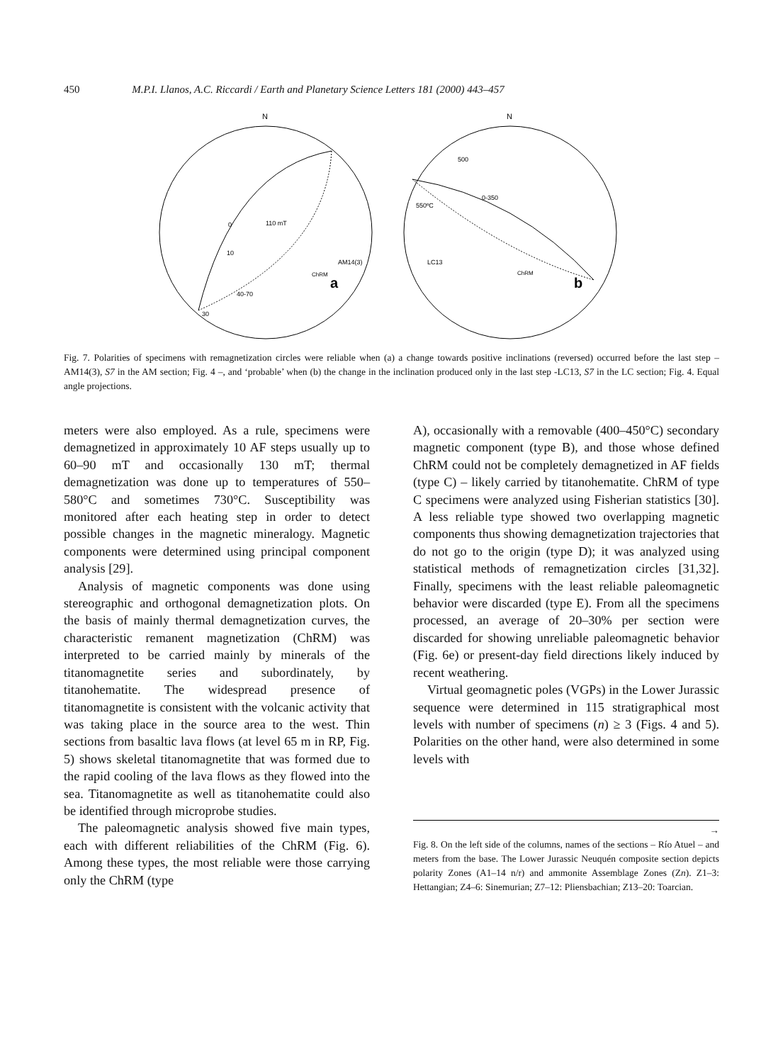450 M.P.I. Llanos, A.C. Riccardi / Earth and Planetary Science Letters 181 (2000) 443–457
N
0
10
110 mT
40-70
30
ChRM
AM14(3)
a
N
500
0-350
550ºC
ChRM
LC13
b
Fig. 7. Polarities of specimens with remagnetization circles were reliable when (a) a change towards positive inclinations (reversed) occurred before the last step – AM14(3), S7 in the AM section; Fig. 4 –, and ‘probable’ when (b) the change in the inclination produced only in the last step -LC13, S7 in the LC section; Fig. 4. Equal angle projections.
meters were also employed. As a rule, specimens were demagnetized in approximately 10 AF steps usually up to 60–90 mT and occasionally 130 mT; thermal demagnetization was done up to temperatures of 550–580°C and sometimes 730°C. Susceptibility was monitored after each heating step in order to detect possible changes in the magnetic mineralogy. Magnetic components were determined using principal component analysis [29].
Analysis of magnetic components was done using stereographic and orthogonal demagnetization plots. On the basis of mainly thermal demagnetization curves, the characteristic remanent magnetization (ChRM) was interpreted to be carried mainly by minerals of the titanomagnetite series and subordinately, by titanohematite. The widespread presence of titanomagnetite is consistent with the volcanic activity that was taking place in the source area to the west. Thin sections from basaltic lava flows (at level 65 m in RP, Fig. 5) shows skeletal titanomagnetite that was formed due to the rapid cooling of the lava flows as they flowed into the sea. Titanomagnetite as well as titanohematite could also be identified through microprobe studies.
The paleomagnetic analysis showed five main types, each with different reliabilities of the ChRM (Fig. 6). Among these types, the most reliable were those carrying only the ChRM (type
A), occasionally with a removable (400–450°C) secondary magnetic component (type B), and those whose defined ChRM could not be completely demagnetized in AF fields (type C) – likely carried by titanohematite. ChRM of type C specimens were analyzed using Fisherian statistics [30]. A less reliable type showed two overlapping magnetic components thus showing demagnetization trajectories that do not go to the origin (type D); it was analyzed using statistical methods of remagnetization circles [31,32]. Finally, specimens with the least reliable paleomagnetic behavior were discarded (type E). From all the specimens processed, an average of 20–30% per section were discarded for showing unreliable paleomagnetic behavior (Fig. 6e) or present-day field directions likely induced by recent weathering.
Virtual geomagnetic poles (VGPs) in the Lower Jurassic sequence were determined in 115 stratigraphical most levels with number of specimens (n) ≥ 3 (Figs. 4 and 5). Polarities on the other hand, were also determined in some levels with
→
Fig. 8. On the left side of the columns, names of the sections – Río Atuel – and meters from the base. The Lower Jurassic Neuquén composite section depicts polarity Zones (A1–14 n/r) and ammonite Assemblage Zones (Zn). Z1–3: Hettangian; Z4–6: Sinemurian; Z7–12: Pliensbachian; Z13–20: Toarcian.